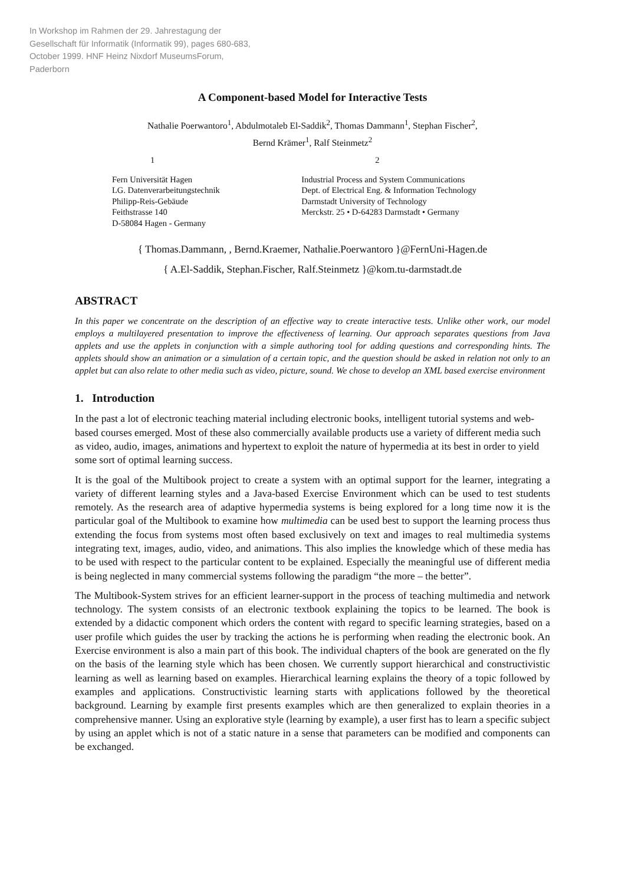In Workshop im Rahmen der 29. Jahrestagung der Gesellschaft für Informatik (Informatik 99), pages 680-683, October 1999. HNF Heinz Nixdorf MuseumsForum, Paderborn
A Component-based Model for Interactive Tests
Nathalie Poerwantoro<sup>1</sup>, Abdulmotaleb El-Saddik<sup>2</sup>, Thomas Dammann<sup>1</sup>, Stephan Fischer<sup>2</sup>,
Bernd Krämer<sup>1</sup>, Ralf Steinmetz<sup>2</sup>
1
Fern Universität Hagen
LG. Datenverarbeitungstechnik
Philipp-Reis-Gebäude
Feithstrasse 140
D-58084 Hagen - Germany
2
Industrial Process and System Communications
Dept. of Electrical Eng. & Information Technology
Darmstadt University of Technology
Merckstr. 25 • D-64283 Darmstadt • Germany
{ Thomas.Dammann, , Bernd.Kraemer, Nathalie.Poerwantoro }@FernUni-Hagen.de
{ A.El-Saddik, Stephan.Fischer, Ralf.Steinmetz }@kom.tu-darmstadt.de
ABSTRACT
In this paper we concentrate on the description of an effective way to create interactive tests. Unlike other work, our model employs a multilayered presentation to improve the effectiveness of learning. Our approach separates questions from Java applets and use the applets in conjunction with a simple authoring tool for adding questions and corresponding hints. The applets should show an animation or a simulation of a certain topic, and the question should be asked in relation not only to an applet but can also relate to other media such as video, picture, sound. We chose to develop an XML based exercise environment
1. Introduction
In the past a lot of electronic teaching material including electronic books, intelligent tutorial systems and web-based courses emerged. Most of these also commercially available products use a variety of different media such as video, audio, images, animations and hypertext to exploit the nature of hypermedia at its best in order to yield some sort of optimal learning success.
It is the goal of the Multibook project to create a system with an optimal support for the learner, integrating a variety of different learning styles and a Java-based Exercise Environment which can be used to test students remotely. As the research area of adaptive hypermedia systems is being explored for a long time now it is the particular goal of the Multibook to examine how multimedia can be used best to support the learning process thus extending the focus from systems most often based exclusively on text and images to real multimedia systems integrating text, images, audio, video, and animations. This also implies the knowledge which of these media has to be used with respect to the particular content to be explained. Especially the meaningful use of different media is being neglected in many commercial systems following the paradigm “the more – the better”.
The Multibook-System strives for an efficient learner-support in the process of teaching multimedia and network technology. The system consists of an electronic textbook explaining the topics to be learned. The book is extended by a didactic component which orders the content with regard to specific learning strategies, based on a user profile which guides the user by tracking the actions he is performing when reading the electronic book. An Exercise environment is also a main part of this book. The individual chapters of the book are generated on the fly on the basis of the learning style which has been chosen. We currently support hierarchical and constructivistic learning as well as learning based on examples. Hierarchical learning explains the theory of a topic followed by examples and applications. Constructivistic learning starts with applications followed by the theoretical background. Learning by example first presents examples which are then generalized to explain theories in a comprehensive manner. Using an explorative style (learning by example), a user first has to learn a specific subject by using an applet which is not of a static nature in a sense that parameters can be modified and components can be exchanged.